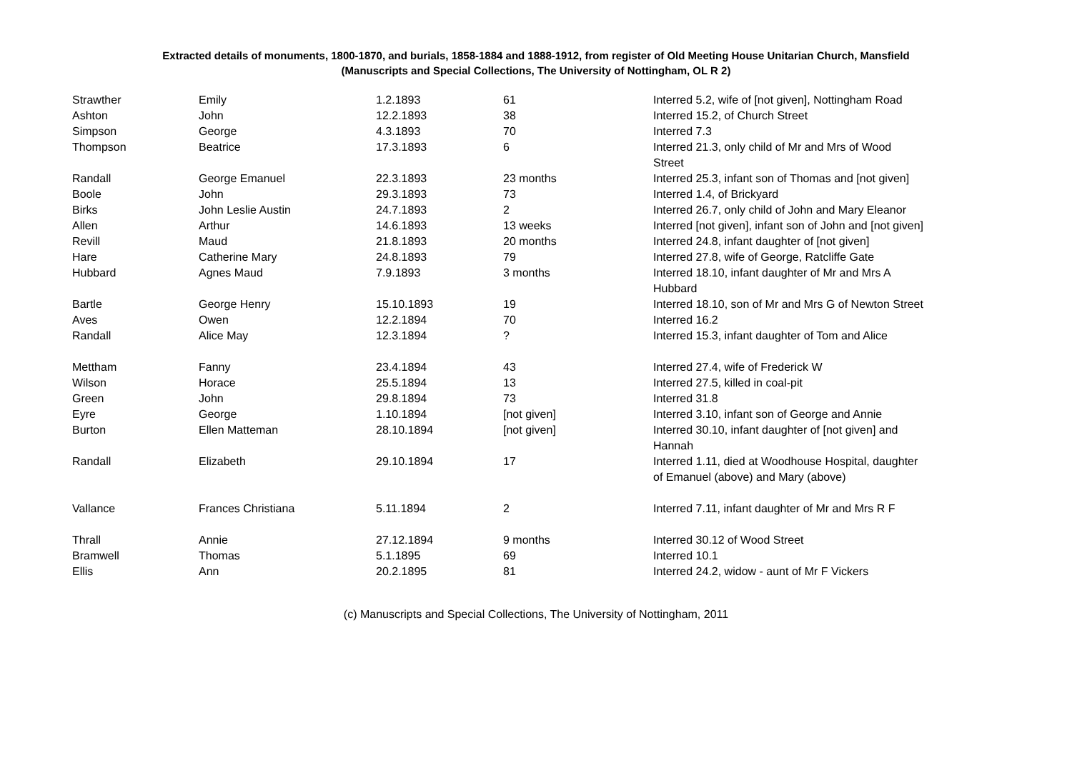Extracted details of monuments, 1800-1870, and burials, 1858-1884 and 1888-1912, from register of Old Meeting House Unitarian Church, Mansfield
(Manuscripts and Special Collections, The University of Nottingham, OL R 2)
| Strawther | Emily | 1.2.1893 | 61 | Interred 5.2, wife of [not given], Nottingham Road |
| Ashton | John | 12.2.1893 | 38 | Interred 15.2, of Church Street |
| Simpson | George | 4.3.1893 | 70 | Interred 7.3 |
| Thompson | Beatrice | 17.3.1893 | 6 | Interred 21.3, only child of Mr and Mrs of Wood Street |
| Randall | George Emanuel | 22.3.1893 | 23 months | Interred 25.3, infant son of Thomas and [not given] |
| Boole | John | 29.3.1893 | 73 | Interred 1.4, of Brickyard |
| Birks | John Leslie Austin | 24.7.1893 | 2 | Interred 26.7, only child of John and Mary Eleanor |
| Allen | Arthur | 14.6.1893 | 13 weeks | Interred [not given], infant son of John and [not given] |
| Revill | Maud | 21.8.1893 | 20 months | Interred 24.8, infant daughter of [not given] |
| Hare | Catherine Mary | 24.8.1893 | 79 | Interred 27.8, wife of George, Ratcliffe Gate |
| Hubbard | Agnes Maud | 7.9.1893 | 3 months | Interred 18.10, infant daughter of Mr and Mrs A Hubbard |
| Bartle | George Henry | 15.10.1893 | 19 | Interred 18.10, son of Mr and Mrs G of Newton Street |
| Aves | Owen | 12.2.1894 | 70 | Interred 16.2 |
| Randall | Alice May | 12.3.1894 | ? | Interred 15.3, infant daughter of Tom and Alice |
| Mettham | Fanny | 23.4.1894 | 43 | Interred 27.4, wife of Frederick W |
| Wilson | Horace | 25.5.1894 | 13 | Interred 27.5, killed in coal-pit |
| Green | John | 29.8.1894 | 73 | Interred 31.8 |
| Eyre | George | 1.10.1894 | [not given] | Interred 3.10, infant son of George and Annie |
| Burton | Ellen Matteman | 28.10.1894 | [not given] | Interred 30.10, infant daughter of [not given] and Hannah |
| Randall | Elizabeth | 29.10.1894 | 17 | Interred 1.11, died at Woodhouse Hospital, daughter of Emanuel (above) and Mary (above) |
| Vallance | Frances Christiana | 5.11.1894 | 2 | Interred 7.11, infant daughter of Mr and Mrs R F |
| Thrall | Annie | 27.12.1894 | 9 months | Interred 30.12 of Wood Street |
| Bramwell | Thomas | 5.1.1895 | 69 | Interred 10.1 |
| Ellis | Ann | 20.2.1895 | 81 | Interred 24.2, widow - aunt of Mr F Vickers |
(c) Manuscripts and Special Collections, The University of Nottingham, 2011